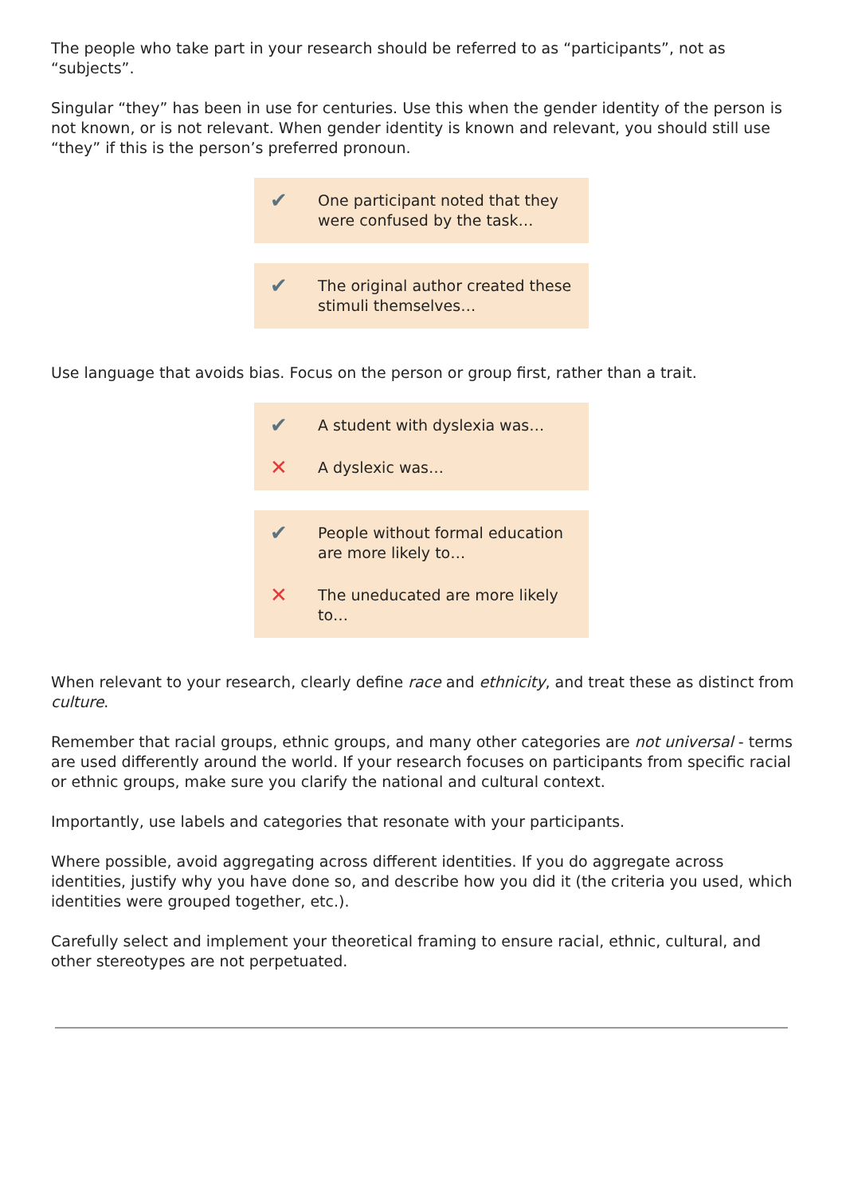The people who take part in your research should be referred to as “participants”, not as “subjects”.
Singular “they” has been in use for centuries. Use this when the gender identity of the person is not known, or is not relevant. When gender identity is known and relevant, you should still use “they” if this is the person’s preferred pronoun.
✔ One participant noted that they were confused by the task…
✔ The original author created these stimuli themselves…
Use language that avoids bias. Focus on the person or group first, rather than a trait.
✔ A student with dyslexia was…
✕ A dyslexic was…
✔ People without formal education are more likely to…
✕ The uneducated are more likely to…
When relevant to your research, clearly define race and ethnicity, and treat these as distinct from culture.
Remember that racial groups, ethnic groups, and many other categories are not universal - terms are used differently around the world. If your research focuses on participants from specific racial or ethnic groups, make sure you clarify the national and cultural context.
Importantly, use labels and categories that resonate with your participants.
Where possible, avoid aggregating across different identities. If you do aggregate across identities, justify why you have done so, and describe how you did it (the criteria you used, which identities were grouped together, etc.).
Carefully select and implement your theoretical framing to ensure racial, ethnic, cultural, and other stereotypes are not perpetuated.